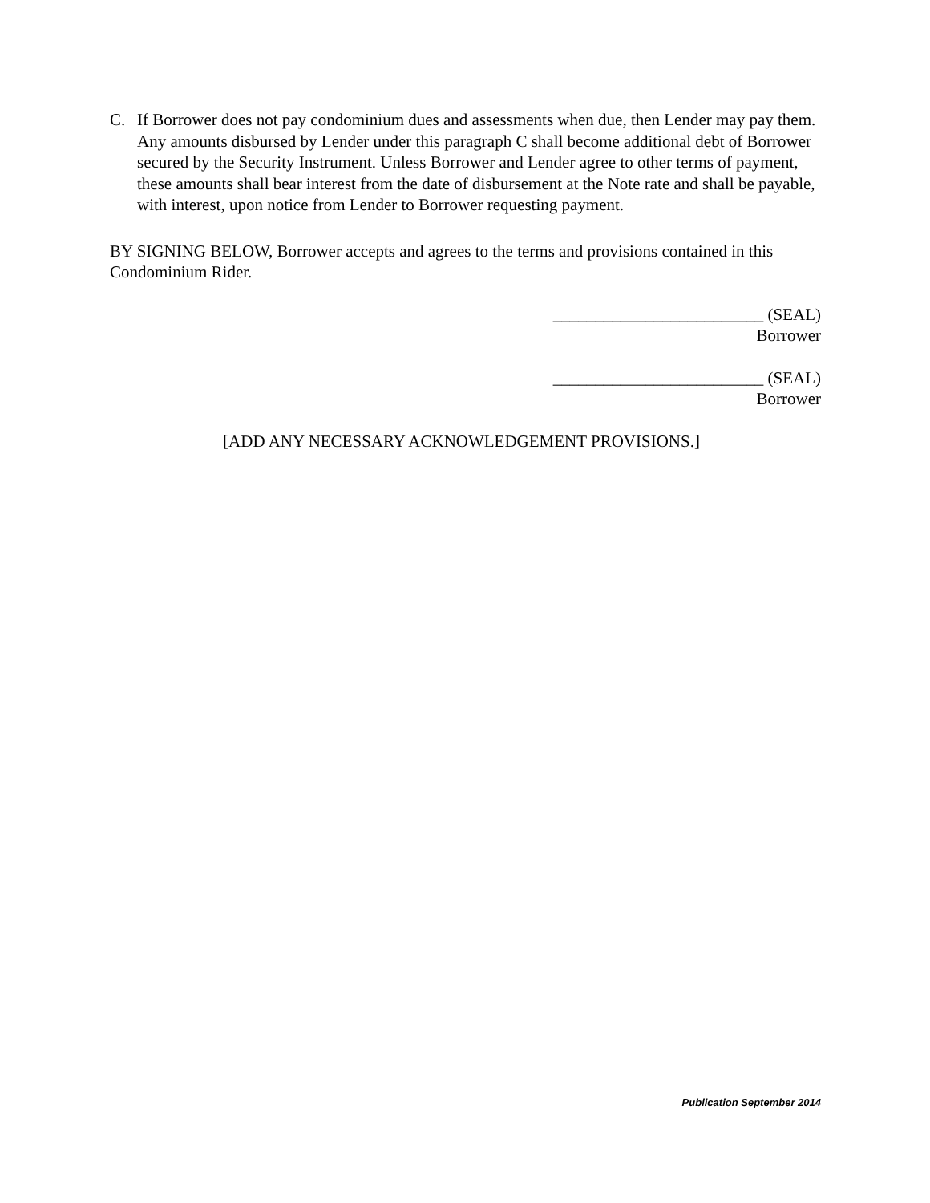C. If Borrower does not pay condominium dues and assessments when due, then Lender may pay them. Any amounts disbursed by Lender under this paragraph C shall become additional debt of Borrower secured by the Security Instrument. Unless Borrower and Lender agree to other terms of payment, these amounts shall bear interest from the date of disbursement at the Note rate and shall be payable, with interest, upon notice from Lender to Borrower requesting payment.
BY SIGNING BELOW, Borrower accepts and agrees to the terms and provisions contained in this Condominium Rider.
_________________________ (SEAL)
Borrower
_________________________ (SEAL)
Borrower
[ADD ANY NECESSARY ACKNOWLEDGEMENT PROVISIONS.]
Publication September 2014